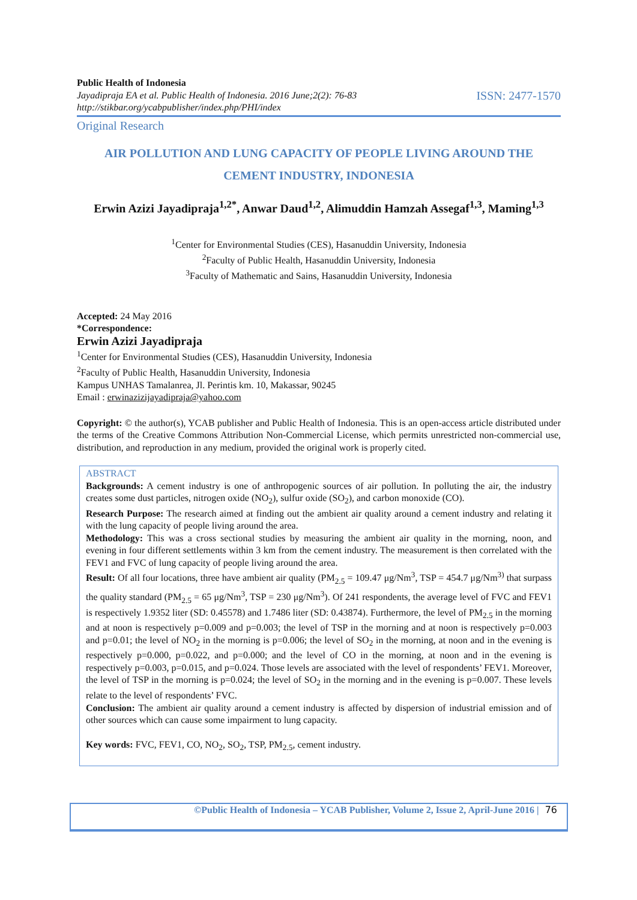Public Health of Indonesia
Jayadipraja EA et al. Public Health of Indonesia. 2016 June;2(2): 76-83
http://stikbar.org/ycabpublisher/index.php/PHI/index
ISSN: 2477-1570
Original Research
AIR POLLUTION AND LUNG CAPACITY OF PEOPLE LIVING AROUND THE
CEMENT INDUSTRY, INDONESIA
Erwin Azizi Jayadipraja<sup>1,2*</sup>, Anwar Daud<sup>1,2</sup>, Alimuddin Hamzah Assegaf<sup>1,3</sup>, Maming<sup>1,3</sup>
<sup>1</sup> Center for Environmental Studies (CES), Hasanuddin University, Indonesia
<sup>2</sup> Faculty of Public Health, Hasanuddin University, Indonesia
<sup>3</sup> Faculty of Mathematic and Sains, Hasanuddin University, Indonesia
Accepted: 24 May 2016
*Correspondence:
Erwin Azizi Jayadipraja
<sup>1</sup> Center for Environmental Studies (CES), Hasanuddin University, Indonesia
<sup>2</sup> Faculty of Public Health, Hasanuddin University, Indonesia
Kampus UNHAS Tamalanrea, Jl. Perintis km. 10, Makassar, 90245
Email : erwinazizijayadipraja@yahoo.com
Copyright: © the author(s), YCAB publisher and Public Health of Indonesia. This is an open-access article distributed under the terms of the Creative Commons Attribution Non-Commercial License, which permits unrestricted non-commercial use, distribution, and reproduction in any medium, provided the original work is properly cited.
ABSTRACT
Backgrounds: A cement industry is one of anthropogenic sources of air pollution. In polluting the air, the industry creates some dust particles, nitrogen oxide (NO<sub>2</sub>), sulfur oxide (SO<sub>2</sub>), and carbon monoxide (CO).
Research Purpose: The research aimed at finding out the ambient air quality around a cement industry and relating it with the lung capacity of people living around the area.
Methodology: This was a cross sectional studies by measuring the ambient air quality in the morning, noon, and evening in four different settlements within 3 km from the cement industry. The measurement is then correlated with the FEV1 and FVC of lung capacity of people living around the area.
Result: Of all four locations, three have ambient air quality (PM<sub>2.5</sub> = 109.47 μg/Nm<sup>3</sup>, TSP = 454.7 μg/Nm<sup>3)</sup> that surpass the quality standard (PM<sub>2.5</sub> = 65 μg/Nm<sup>3</sup>, TSP = 230 μg/Nm<sup>3</sup>). Of 241 respondents, the average level of FVC and FEV1 is respectively 1.9352 liter (SD: 0.45578) and 1.7486 liter (SD: 0.43874). Furthermore, the level of PM<sub>2.5</sub> in the morning and at noon is respectively p=0.009 and p=0.003; the level of TSP in the morning and at noon is respectively p=0.003 and p=0.01; the level of NO<sub>2</sub> in the morning is p=0.006; the level of SO<sub>2</sub> in the morning, at noon and in the evening is respectively p=0.000, p=0.022, and p=0.000; and the level of CO in the morning, at noon and in the evening is respectively p=0.003, p=0.015, and p=0.024. Those levels are associated with the level of respondents’ FEV1. Moreover, the level of TSP in the morning is p=0.024; the level of SO<sub>2</sub> in the morning and in the evening is p=0.007. These levels relate to the level of respondents’ FVC.
Conclusion: The ambient air quality around a cement industry is affected by dispersion of industrial emission and of other sources which can cause some impairment to lung capacity.
Key words: FVC, FEV1, CO, NO<sub>2</sub>, SO<sub>2</sub>, TSP, PM<sub>2.5</sub>, cement industry.
©Public Health of Indonesia – YCAB Publisher, Volume 2, Issue 2, April-June 2016 | 76